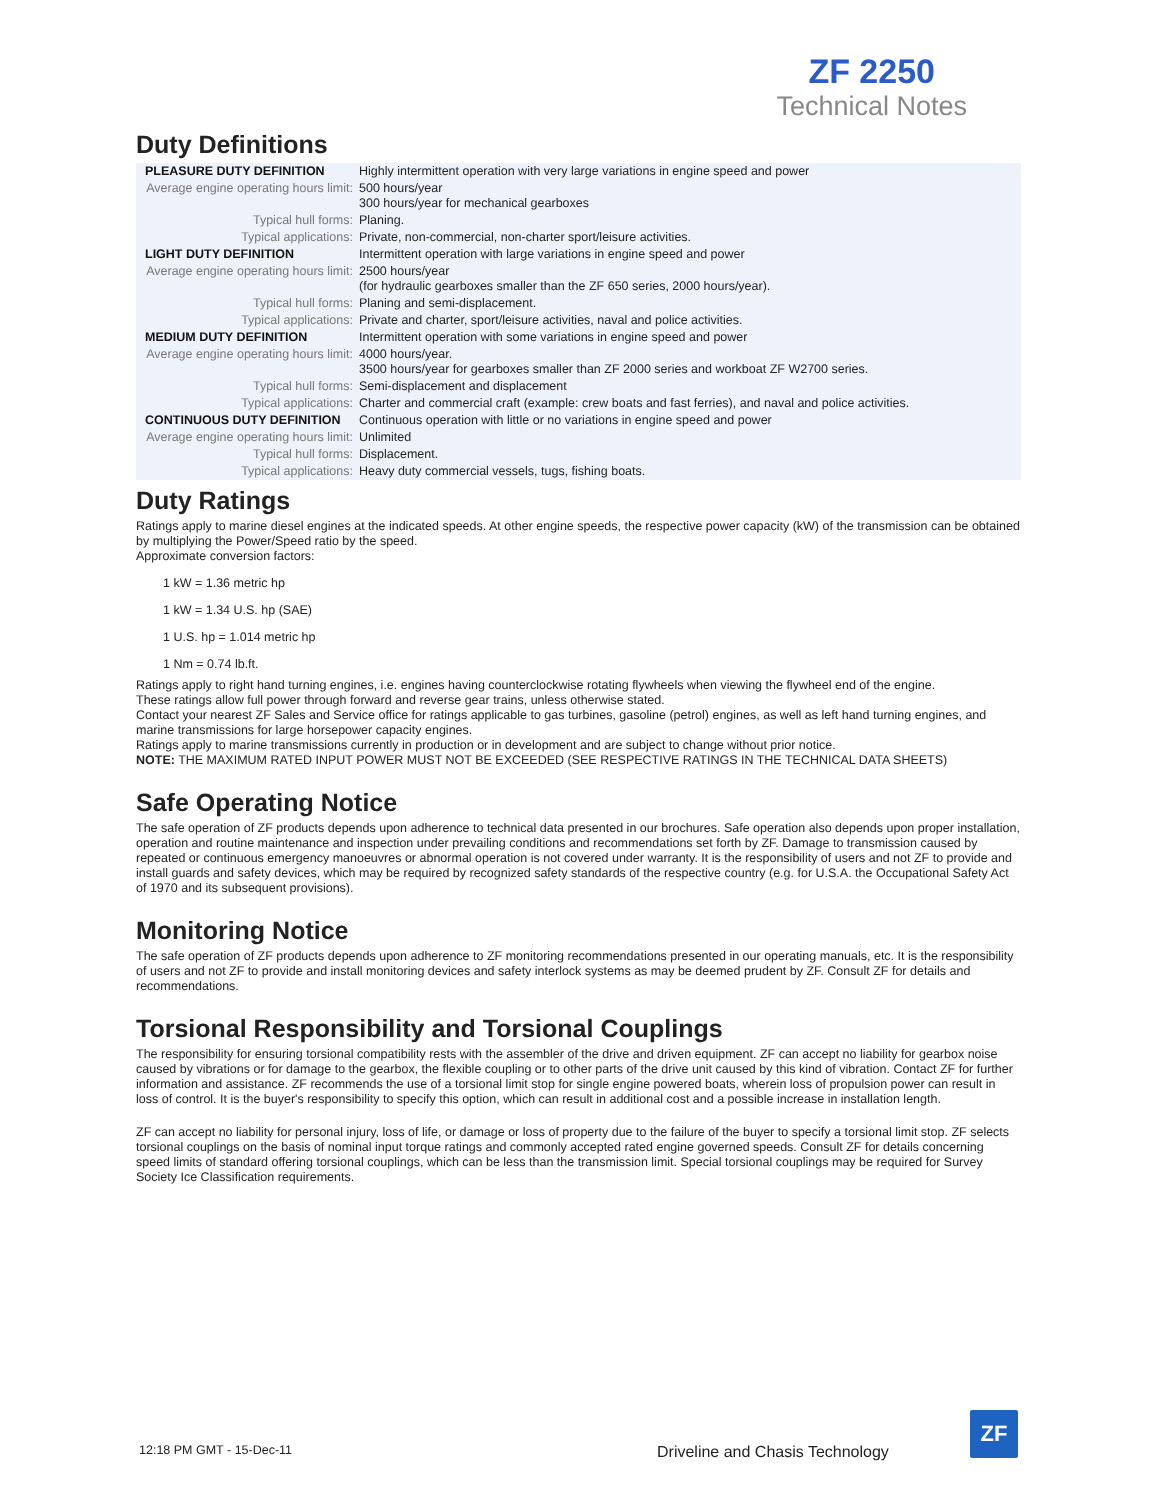ZF 2250
Technical Notes
Duty Definitions
| PLEASURE DUTY DEFINITION | Highly intermittent operation with very large variations in engine speed and power |
| Average engine operating hours limit: | 500 hours/year 300 hours/year for mechanical gearboxes |
| Typical hull forms: | Planing. |
| Typical applications: | Private, non-commercial, non-charter sport/leisure activities. |
| LIGHT DUTY DEFINITION | Intermittent operation with large variations in engine speed and power |
| Average engine operating hours limit: | 2500 hours/year (for hydraulic gearboxes smaller than the ZF 650 series, 2000 hours/year). |
| Typical hull forms: | Planing and semi-displacement. |
| Typical applications: | Private and charter, sport/leisure activities, naval and police activities. |
| MEDIUM DUTY DEFINITION | Intermittent operation with some variations in engine speed and power |
| Average engine operating hours limit: | 4000 hours/year. 3500 hours/year for gearboxes smaller than ZF 2000 series and workboat ZF W2700 series. |
| Typical hull forms: | Semi-displacement and displacement |
| Typical applications: | Charter and commercial craft (example: crew boats and fast ferries), and naval and police activities. |
| CONTINUOUS DUTY DEFINITION | Continuous operation with little or no variations in engine speed and power |
| Average engine operating hours limit: | Unlimited |
| Typical hull forms: | Displacement. |
| Typical applications: | Heavy duty commercial vessels, tugs, fishing boats. |
Duty Ratings
Ratings apply to marine diesel engines at the indicated speeds. At other engine speeds, the respective power capacity (kW) of the transmission can be obtained by multiplying the Power/Speed ratio by the speed.
Approximate conversion factors:
1 kW = 1.36 metric hp
1 kW = 1.34 U.S. hp (SAE)
1 U.S. hp = 1.014 metric hp
1 Nm = 0.74 lb.ft.
Ratings apply to right hand turning engines, i.e. engines having counterclockwise rotating flywheels when viewing the flywheel end of the engine.
These ratings allow full power through forward and reverse gear trains, unless otherwise stated.
Contact your nearest ZF Sales and Service office for ratings applicable to gas turbines, gasoline (petrol) engines, as well as left hand turning engines, and marine transmissions for large horsepower capacity engines.
Ratings apply to marine transmissions currently in production or in development and are subject to change without prior notice.
NOTE: THE MAXIMUM RATED INPUT POWER MUST NOT BE EXCEEDED (SEE RESPECTIVE RATINGS IN THE TECHNICAL DATA SHEETS)
Safe Operating Notice
The safe operation of ZF products depends upon adherence to technical data presented in our brochures. Safe operation also depends upon proper installation, operation and routine maintenance and inspection under prevailing conditions and recommendations set forth by ZF. Damage to transmission caused by repeated or continuous emergency manoeuvres or abnormal operation is not covered under warranty. It is the responsibility of users and not ZF to provide and install guards and safety devices, which may be required by recognized safety standards of the respective country (e.g. for U.S.A. the Occupational Safety Act of 1970 and its subsequent provisions).
Monitoring Notice
The safe operation of ZF products depends upon adherence to ZF monitoring recommendations presented in our operating manuals, etc. It is the responsibility of users and not ZF to provide and install monitoring devices and safety interlock systems as may be deemed prudent by ZF. Consult ZF for details and recommendations.
Torsional Responsibility and Torsional Couplings
The responsibility for ensuring torsional compatibility rests with the assembler of the drive and driven equipment. ZF can accept no liability for gearbox noise caused by vibrations or for damage to the gearbox, the flexible coupling or to other parts of the drive unit caused by this kind of vibration. Contact ZF for further information and assistance. ZF recommends the use of a torsional limit stop for single engine powered boats, wherein loss of propulsion power can result in loss of control. It is the buyer's responsibility to specify this option, which can result in additional cost and a possible increase in installation length.
ZF can accept no liability for personal injury, loss of life, or damage or loss of property due to the failure of the buyer to specify a torsional limit stop. ZF selects torsional couplings on the basis of nominal input torque ratings and commonly accepted rated engine governed speeds. Consult ZF for details concerning speed limits of standard offering torsional couplings, which can be less than the transmission limit. Special torsional couplings may be required for Survey Society Ice Classification requirements.
12:18 PM GMT - 15-Dec-11
Driveline and Chasis Technology
ZF